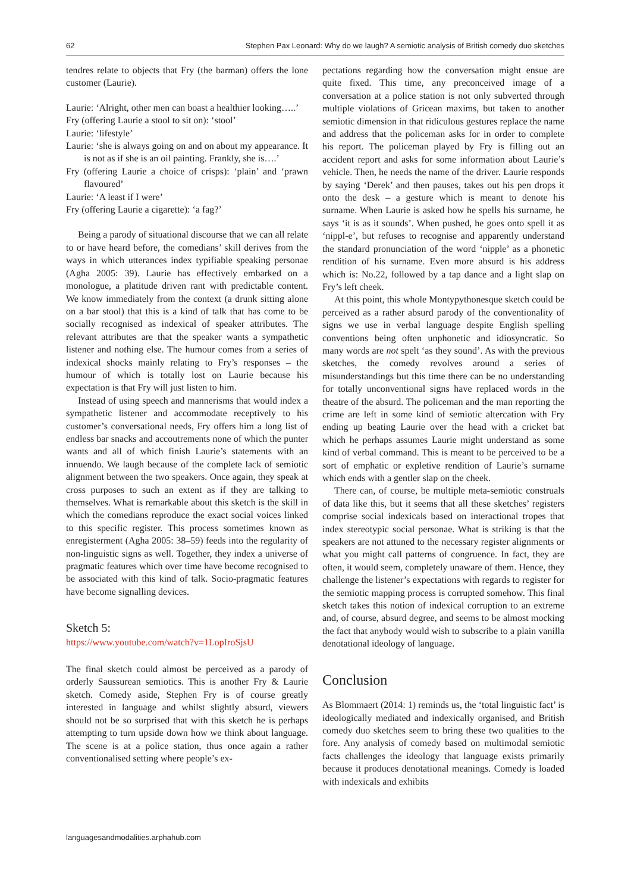62 Stephen Pax Leonard: Why do we laugh? A semiotic analysis of British comedy duo sketches
tendres relate to objects that Fry (the barman) offers the lone customer (Laurie).
Laurie: ‘Alright, other men can boast a healthier looking…..’
Fry (offering Laurie a stool to sit on): ‘stool’
Laurie: ‘lifestyle’
Laurie: ‘she is always going on and on about my appearance. It is not as if she is an oil painting. Frankly, she is….’
Fry (offering Laurie a choice of crisps): ‘plain’ and ‘prawn flavoured’
Laurie: ‘A least if I were’
Fry (offering Laurie a cigarette): ‘a fag?’
Being a parody of situational discourse that we can all relate to or have heard before, the comedians’ skill derives from the ways in which utterances index typifiable speaking personae (Agha 2005: 39). Laurie has effectively embarked on a monologue, a platitude driven rant with predictable content. We know immediately from the context (a drunk sitting alone on a bar stool) that this is a kind of talk that has come to be socially recognised as indexical of speaker attributes. The relevant attributes are that the speaker wants a sympathetic listener and nothing else. The humour comes from a series of indexical shocks mainly relating to Fry’s responses – the humour of which is totally lost on Laurie because his expectation is that Fry will just listen to him.
Instead of using speech and mannerisms that would index a sympathetic listener and accommodate receptively to his customer’s conversational needs, Fry offers him a long list of endless bar snacks and accoutrements none of which the punter wants and all of which finish Laurie’s statements with an innuendo. We laugh because of the complete lack of semiotic alignment between the two speakers. Once again, they speak at cross purposes to such an extent as if they are talking to themselves. What is remarkable about this sketch is the skill in which the comedians reproduce the exact social voices linked to this specific register. This process sometimes known as enregisterment (Agha 2005: 38–59) feeds into the regularity of non-linguistic signs as well. Together, they index a universe of pragmatic features which over time have become recognised to be associated with this kind of talk. Socio-pragmatic features have become signalling devices.
Sketch 5:
https://www.youtube.com/watch?v=1LopIroSjsU
The final sketch could almost be perceived as a parody of orderly Saussurean semiotics. This is another Fry & Laurie sketch. Comedy aside, Stephen Fry is of course greatly interested in language and whilst slightly absurd, viewers should not be so surprised that with this sketch he is perhaps attempting to turn upside down how we think about language. The scene is at a police station, thus once again a rather conventionalised setting where people’s ex-
pectations regarding how the conversation might ensue are quite fixed. This time, any preconceived image of a conversation at a police station is not only subverted through multiple violations of Gricean maxims, but taken to another semiotic dimension in that ridiculous gestures replace the name and address that the policeman asks for in order to complete his report. The policeman played by Fry is filling out an accident report and asks for some information about Laurie’s vehicle. Then, he needs the name of the driver. Laurie responds by saying ‘Derek’ and then pauses, takes out his pen drops it onto the desk – a gesture which is meant to denote his surname. When Laurie is asked how he spells his surname, he says ‘it is as it sounds’. When pushed, he goes onto spell it as ‘nippl-e’, but refuses to recognise and apparently understand the standard pronunciation of the word ‘nipple’ as a phonetic rendition of his surname. Even more absurd is his address which is: No.22, followed by a tap dance and a light slap on Fry’s left cheek.
At this point, this whole Montypythonesque sketch could be perceived as a rather absurd parody of the conventionality of signs we use in verbal language despite English spelling conventions being often unphonetic and idiosyncratic. So many words are not spelt ‘as they sound’. As with the previous sketches, the comedy revolves around a series of misunderstandings but this time there can be no understanding for totally unconventional signs have replaced words in the theatre of the absurd. The policeman and the man reporting the crime are left in some kind of semiotic altercation with Fry ending up beating Laurie over the head with a cricket bat which he perhaps assumes Laurie might understand as some kind of verbal command. This is meant to be perceived to be a sort of emphatic or expletive rendition of Laurie’s surname which ends with a gentler slap on the cheek.
There can, of course, be multiple meta-semiotic construals of data like this, but it seems that all these sketches’ registers comprise social indexicals based on interactional tropes that index stereotypic social personae. What is striking is that the speakers are not attuned to the necessary register alignments or what you might call patterns of congruence. In fact, they are often, it would seem, completely unaware of them. Hence, they challenge the listener’s expectations with regards to register for the semiotic mapping process is corrupted somehow. This final sketch takes this notion of indexical corruption to an extreme and, of course, absurd degree, and seems to be almost mocking the fact that anybody would wish to subscribe to a plain vanilla denotational ideology of language.
Conclusion
As Blommaert (2014: 1) reminds us, the ‘total linguistic fact’ is ideologically mediated and indexically organised, and British comedy duo sketches seem to bring these two qualities to the fore. Any analysis of comedy based on multimodal semiotic facts challenges the ideology that language exists primarily because it produces denotational meanings. Comedy is loaded with indexicals and exhibits
languagesandmodalities.arphahub.com